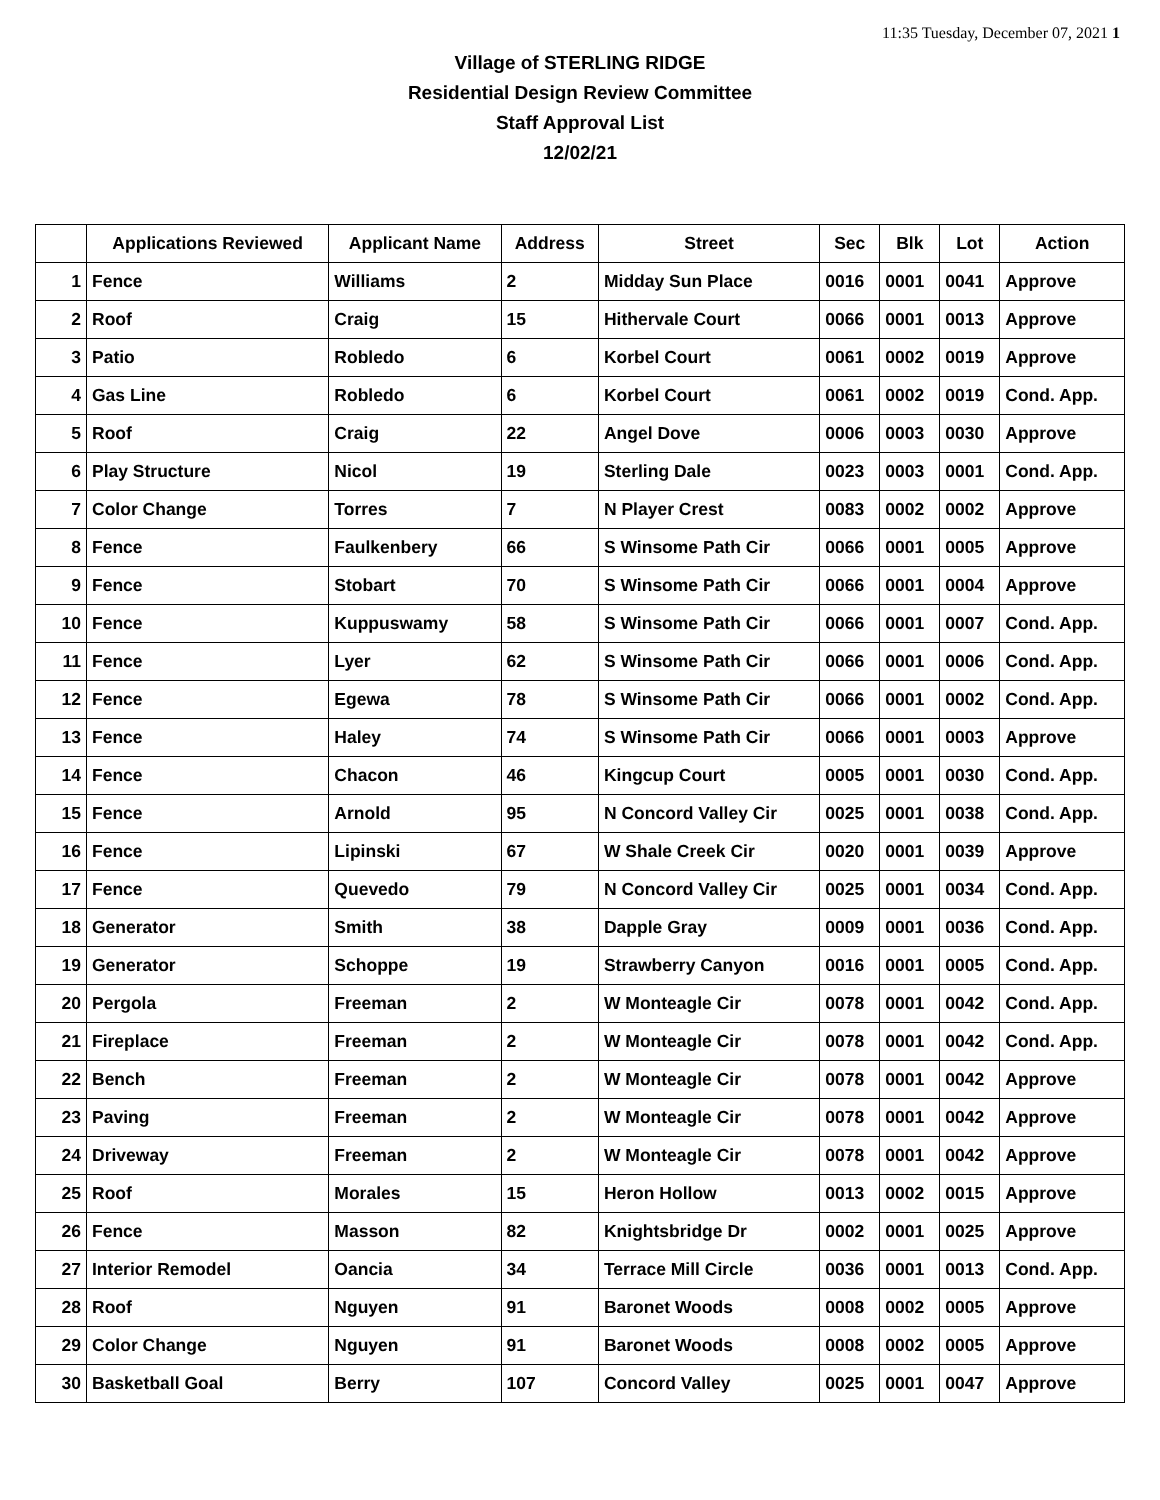11:35 Tuesday, December 07, 2021 1
Village of STERLING RIDGE
Residential Design Review Committee
Staff Approval List
12/02/21
| | Applications Reviewed | Applicant Name | Address | Street | Sec | Blk | Lot | Action |
| --- | --- | --- | --- | --- | --- | --- | --- | --- |
| 1 | Fence | Williams | 2 | Midday Sun Place | 0016 | 0001 | 0041 | Approve |
| 2 | Roof | Craig | 15 | Hithervale Court | 0066 | 0001 | 0013 | Approve |
| 3 | Patio | Robledo | 6 | Korbel Court | 0061 | 0002 | 0019 | Approve |
| 4 | Gas Line | Robledo | 6 | Korbel Court | 0061 | 0002 | 0019 | Cond. App. |
| 5 | Roof | Craig | 22 | Angel Dove | 0006 | 0003 | 0030 | Approve |
| 6 | Play Structure | Nicol | 19 | Sterling Dale | 0023 | 0003 | 0001 | Cond. App. |
| 7 | Color Change | Torres | 7 | N Player Crest | 0083 | 0002 | 0002 | Approve |
| 8 | Fence | Faulkenbery | 66 | S Winsome Path Cir | 0066 | 0001 | 0005 | Approve |
| 9 | Fence | Stobart | 70 | S Winsome Path Cir | 0066 | 0001 | 0004 | Approve |
| 10 | Fence | Kuppuswamy | 58 | S Winsome Path Cir | 0066 | 0001 | 0007 | Cond. App. |
| 11 | Fence | Lyer | 62 | S Winsome Path Cir | 0066 | 0001 | 0006 | Cond. App. |
| 12 | Fence | Egewa | 78 | S Winsome Path Cir | 0066 | 0001 | 0002 | Cond. App. |
| 13 | Fence | Haley | 74 | S Winsome Path Cir | 0066 | 0001 | 0003 | Approve |
| 14 | Fence | Chacon | 46 | Kingcup Court | 0005 | 0001 | 0030 | Cond. App. |
| 15 | Fence | Arnold | 95 | N Concord Valley Cir | 0025 | 0001 | 0038 | Cond. App. |
| 16 | Fence | Lipinski | 67 | W Shale Creek Cir | 0020 | 0001 | 0039 | Approve |
| 17 | Fence | Quevedo | 79 | N Concord Valley Cir | 0025 | 0001 | 0034 | Cond. App. |
| 18 | Generator | Smith | 38 | Dapple Gray | 0009 | 0001 | 0036 | Cond. App. |
| 19 | Generator | Schoppe | 19 | Strawberry Canyon | 0016 | 0001 | 0005 | Cond. App. |
| 20 | Pergola | Freeman | 2 | W Monteagle Cir | 0078 | 0001 | 0042 | Cond. App. |
| 21 | Fireplace | Freeman | 2 | W Monteagle Cir | 0078 | 0001 | 0042 | Cond. App. |
| 22 | Bench | Freeman | 2 | W Monteagle Cir | 0078 | 0001 | 0042 | Approve |
| 23 | Paving | Freeman | 2 | W Monteagle Cir | 0078 | 0001 | 0042 | Approve |
| 24 | Driveway | Freeman | 2 | W Monteagle Cir | 0078 | 0001 | 0042 | Approve |
| 25 | Roof | Morales | 15 | Heron Hollow | 0013 | 0002 | 0015 | Approve |
| 26 | Fence | Masson | 82 | Knightsbridge Dr | 0002 | 0001 | 0025 | Approve |
| 27 | Interior Remodel | Oancia | 34 | Terrace Mill Circle | 0036 | 0001 | 0013 | Cond. App. |
| 28 | Roof | Nguyen | 91 | Baronet Woods | 0008 | 0002 | 0005 | Approve |
| 29 | Color Change | Nguyen | 91 | Baronet Woods | 0008 | 0002 | 0005 | Approve |
| 30 | Basketball Goal | Berry | 107 | Concord Valley | 0025 | 0001 | 0047 | Approve |